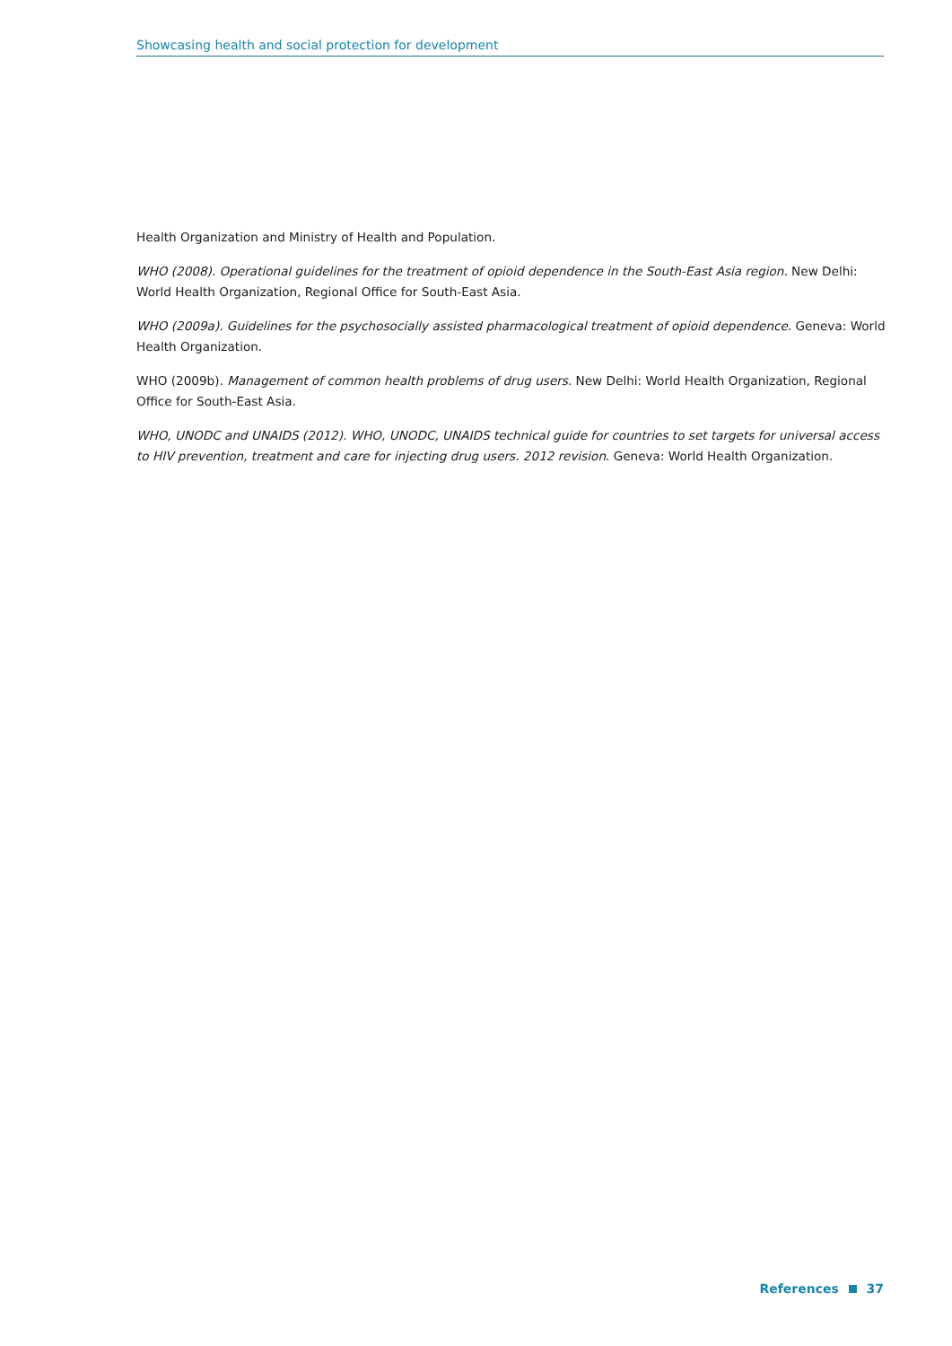Showcasing health and social protection for development
Health Organization and Ministry of Health and Population.
WHO (2008). Operational guidelines for the treatment of opioid dependence in the South-East Asia region. New Delhi: World Health Organization, Regional Office for South-East Asia.
WHO (2009a). Guidelines for the psychosocially assisted pharmacological treatment of opioid dependence. Geneva: World Health Organization.
WHO (2009b). Management of common health problems of drug users. New Delhi: World Health Organization, Regional Office for South-East Asia.
WHO, UNODC and UNAIDS (2012). WHO, UNODC, UNAIDS technical guide for countries to set targets for universal access to HIV prevention, treatment and care for injecting drug users. 2012 revision. Geneva: World Health Organization.
References 37